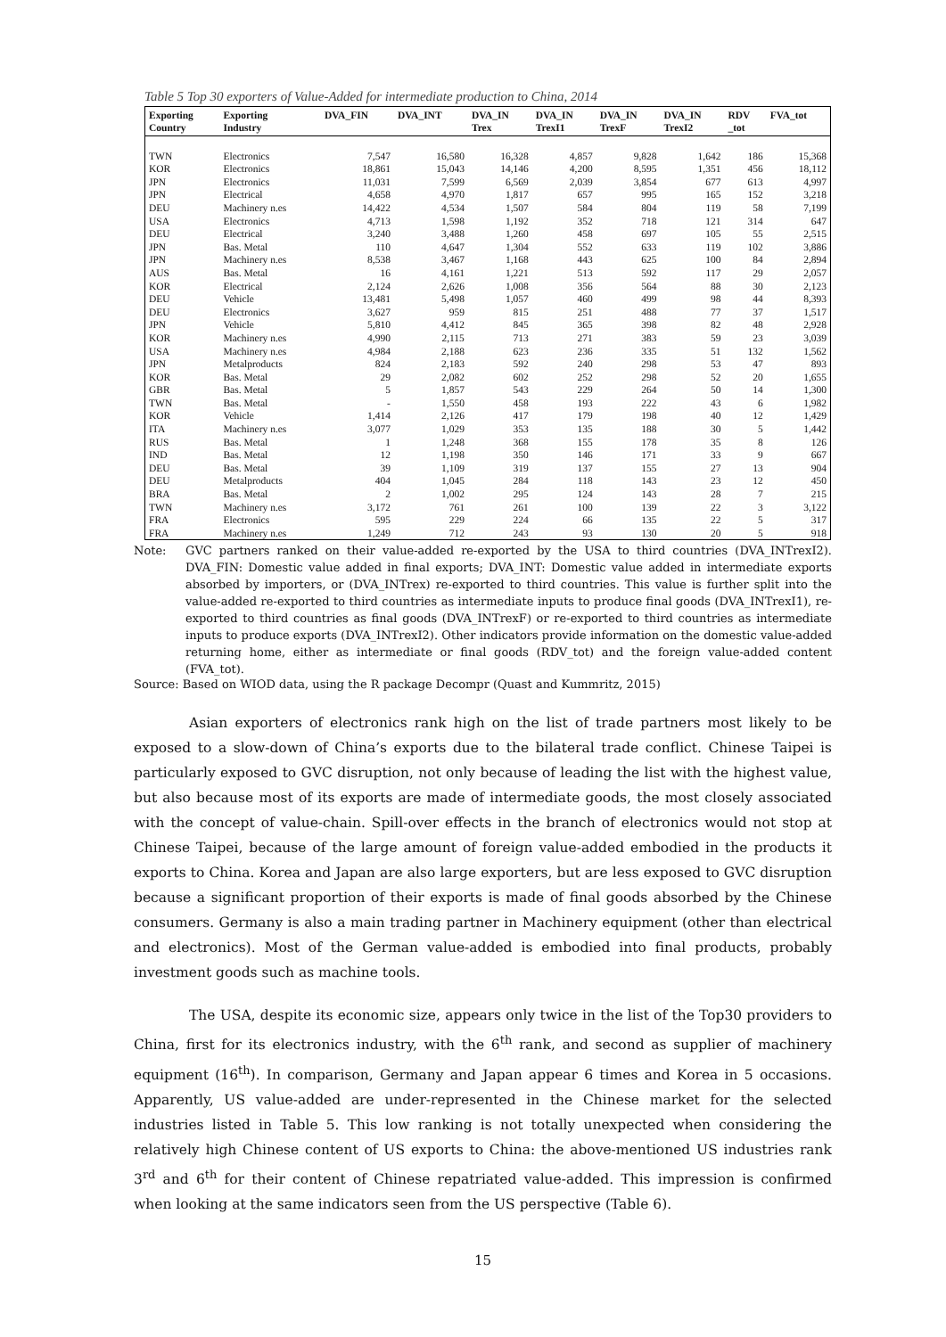Table 5 Top 30 exporters of Value-Added for intermediate production to China, 2014
| Exporting Country | Exporting Industry | DVA_FIN | DVA_INT | DVA_IN Trex | DVA_IN TrexI1 | DVA_IN TrexF | DVA_IN TrexI2 | RDV _tot | FVA_tot |
| --- | --- | --- | --- | --- | --- | --- | --- | --- | --- |
| TWN | Electronics | 7,547 | 16,580 | 16,328 | 4,857 | 9,828 | 1,642 | 186 | 15,368 |
| KOR | Electronics | 18,861 | 15,043 | 14,146 | 4,200 | 8,595 | 1,351 | 456 | 18,112 |
| JPN | Electronics | 11,031 | 7,599 | 6,569 | 2,039 | 3,854 | 677 | 613 | 4,997 |
| JPN | Electrical | 4,658 | 4,970 | 1,817 | 657 | 995 | 165 | 152 | 3,218 |
| DEU | Machinery n.es | 14,422 | 4,534 | 1,507 | 584 | 804 | 119 | 58 | 7,199 |
| USA | Electronics | 4,713 | 1,598 | 1,192 | 352 | 718 | 121 | 314 | 647 |
| DEU | Electrical | 3,240 | 3,488 | 1,260 | 458 | 697 | 105 | 55 | 2,515 |
| JPN | Bas. Metal | 110 | 4,647 | 1,304 | 552 | 633 | 119 | 102 | 3,886 |
| JPN | Machinery n.es | 8,538 | 3,467 | 1,168 | 443 | 625 | 100 | 84 | 2,894 |
| AUS | Bas. Metal | 16 | 4,161 | 1,221 | 513 | 592 | 117 | 29 | 2,057 |
| KOR | Electrical | 2,124 | 2,626 | 1,008 | 356 | 564 | 88 | 30 | 2,123 |
| DEU | Vehicle | 13,481 | 5,498 | 1,057 | 460 | 499 | 98 | 44 | 8,393 |
| DEU | Electronics | 3,627 | 959 | 815 | 251 | 488 | 77 | 37 | 1,517 |
| JPN | Vehicle | 5,810 | 4,412 | 845 | 365 | 398 | 82 | 48 | 2,928 |
| KOR | Machinery n.es | 4,990 | 2,115 | 713 | 271 | 383 | 59 | 23 | 3,039 |
| USA | Machinery n.es | 4,984 | 2,188 | 623 | 236 | 335 | 51 | 132 | 1,562 |
| JPN | Metalproducts | 824 | 2,183 | 592 | 240 | 298 | 53 | 47 | 893 |
| KOR | Bas. Metal | 29 | 2,082 | 602 | 252 | 298 | 52 | 20 | 1,655 |
| GBR | Bas. Metal | 5 | 1,857 | 543 | 229 | 264 | 50 | 14 | 1,300 |
| TWN | Bas. Metal | - | 1,550 | 458 | 193 | 222 | 43 | 6 | 1,982 |
| KOR | Vehicle | 1,414 | 2,126 | 417 | 179 | 198 | 40 | 12 | 1,429 |
| ITA | Machinery n.es | 3,077 | 1,029 | 353 | 135 | 188 | 30 | 5 | 1,442 |
| RUS | Bas. Metal | 1 | 1,248 | 368 | 155 | 178 | 35 | 8 | 126 |
| IND | Bas. Metal | 12 | 1,198 | 350 | 146 | 171 | 33 | 9 | 667 |
| DEU | Bas. Metal | 39 | 1,109 | 319 | 137 | 155 | 27 | 13 | 904 |
| DEU | Metalproducts | 404 | 1,045 | 284 | 118 | 143 | 23 | 12 | 450 |
| BRA | Bas. Metal | 2 | 1,002 | 295 | 124 | 143 | 28 | 7 | 215 |
| TWN | Machinery n.es | 3,172 | 761 | 261 | 100 | 139 | 22 | 3 | 3,122 |
| FRA | Electronics | 595 | 229 | 224 | 66 | 135 | 22 | 5 | 317 |
| FRA | Machinery n.es | 1,249 | 712 | 243 | 93 | 130 | 20 | 5 | 918 |
Note: GVC partners ranked on their value-added re-exported by the USA to third countries (DVA_INTrexI2). DVA_FIN: Domestic value added in final exports; DVA_INT: Domestic value added in intermediate exports absorbed by importers, or (DVA_INTrex) re-exported to third countries. This value is further split into the value-added re-exported to third countries as intermediate inputs to produce final goods (DVA_INTrexI1), re-exported to third countries as final goods (DVA_INTrexF) or re-exported to third countries as intermediate inputs to produce exports (DVA_INTrexI2). Other indicators provide information on the domestic value-added returning home, either as intermediate or final goods (RDV_tot) and the foreign value-added content (FVA_tot).
Source: Based on WIOD data, using the R package Decompr (Quast and Kummritz, 2015)
Asian exporters of electronics rank high on the list of trade partners most likely to be exposed to a slow-down of China’s exports due to the bilateral trade conflict. Chinese Taipei is particularly exposed to GVC disruption, not only because of leading the list with the highest value, but also because most of its exports are made of intermediate goods, the most closely associated with the concept of value-chain. Spill-over effects in the branch of electronics would not stop at Chinese Taipei, because of the large amount of foreign value-added embodied in the products it exports to China. Korea and Japan are also large exporters, but are less exposed to GVC disruption because a significant proportion of their exports is made of final goods absorbed by the Chinese consumers. Germany is also a main trading partner in Machinery equipment (other than electrical and electronics). Most of the German value-added is embodied into final products, probably investment goods such as machine tools.
The USA, despite its economic size, appears only twice in the list of the Top30 providers to China, first for its electronics industry, with the 6<sup>th</sup> rank, and second as supplier of machinery equipment (16<sup>th</sup>). In comparison, Germany and Japan appear 6 times and Korea in 5 occasions. Apparently, US value-added are under-represented in the Chinese market for the selected industries listed in Table 5. This low ranking is not totally unexpected when considering the relatively high Chinese content of US exports to China: the above-mentioned US industries rank 3<sup>rd</sup> and 6<sup>th</sup> for their content of Chinese repatriated value-added. This impression is confirmed when looking at the same indicators seen from the US perspective (Table 6).
15